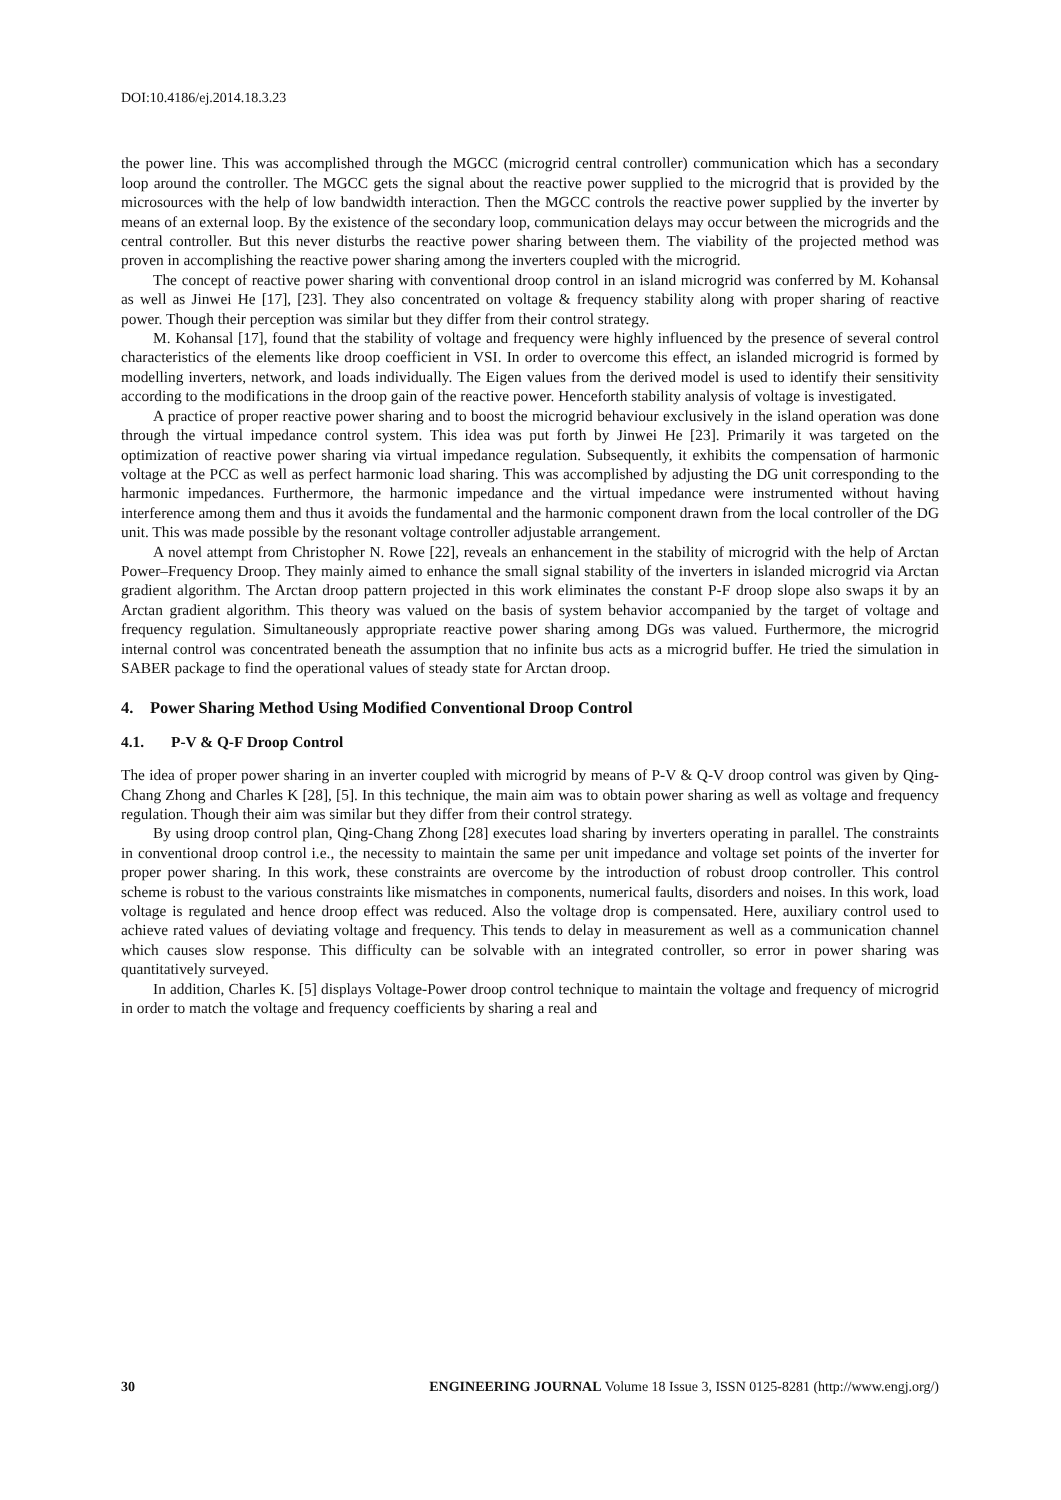DOI:10.4186/ej.2014.18.3.23
the power line. This was accomplished through the MGCC (microgrid central controller) communication which has a secondary loop around the controller. The MGCC gets the signal about the reactive power supplied to the microgrid that is provided by the microsources with the help of low bandwidth interaction. Then the MGCC controls the reactive power supplied by the inverter by means of an external loop. By the existence of the secondary loop, communication delays may occur between the microgrids and the central controller. But this never disturbs the reactive power sharing between them. The viability of the projected method was proven in accomplishing the reactive power sharing among the inverters coupled with the microgrid.
The concept of reactive power sharing with conventional droop control in an island microgrid was conferred by M. Kohansal as well as Jinwei He [17], [23]. They also concentrated on voltage & frequency stability along with proper sharing of reactive power. Though their perception was similar but they differ from their control strategy.
M. Kohansal [17], found that the stability of voltage and frequency were highly influenced by the presence of several control characteristics of the elements like droop coefficient in VSI. In order to overcome this effect, an islanded microgrid is formed by modelling inverters, network, and loads individually. The Eigen values from the derived model is used to identify their sensitivity according to the modifications in the droop gain of the reactive power. Henceforth stability analysis of voltage is investigated.
A practice of proper reactive power sharing and to boost the microgrid behaviour exclusively in the island operation was done through the virtual impedance control system. This idea was put forth by Jinwei He [23]. Primarily it was targeted on the optimization of reactive power sharing via virtual impedance regulation. Subsequently, it exhibits the compensation of harmonic voltage at the PCC as well as perfect harmonic load sharing. This was accomplished by adjusting the DG unit corresponding to the harmonic impedances. Furthermore, the harmonic impedance and the virtual impedance were instrumented without having interference among them and thus it avoids the fundamental and the harmonic component drawn from the local controller of the DG unit. This was made possible by the resonant voltage controller adjustable arrangement.
A novel attempt from Christopher N. Rowe [22], reveals an enhancement in the stability of microgrid with the help of Arctan Power–Frequency Droop. They mainly aimed to enhance the small signal stability of the inverters in islanded microgrid via Arctan gradient algorithm. The Arctan droop pattern projected in this work eliminates the constant P-F droop slope also swaps it by an Arctan gradient algorithm. This theory was valued on the basis of system behavior accompanied by the target of voltage and frequency regulation. Simultaneously appropriate reactive power sharing among DGs was valued. Furthermore, the microgrid internal control was concentrated beneath the assumption that no infinite bus acts as a microgrid buffer. He tried the simulation in SABER package to find the operational values of steady state for Arctan droop.
4. Power Sharing Method Using Modified Conventional Droop Control
4.1. P-V & Q-F Droop Control
The idea of proper power sharing in an inverter coupled with microgrid by means of P-V & Q-V droop control was given by Qing-Chang Zhong and Charles K [28], [5]. In this technique, the main aim was to obtain power sharing as well as voltage and frequency regulation. Though their aim was similar but they differ from their control strategy.
By using droop control plan, Qing-Chang Zhong [28] executes load sharing by inverters operating in parallel. The constraints in conventional droop control i.e., the necessity to maintain the same per unit impedance and voltage set points of the inverter for proper power sharing. In this work, these constraints are overcome by the introduction of robust droop controller. This control scheme is robust to the various constraints like mismatches in components, numerical faults, disorders and noises. In this work, load voltage is regulated and hence droop effect was reduced. Also the voltage drop is compensated. Here, auxiliary control used to achieve rated values of deviating voltage and frequency. This tends to delay in measurement as well as a communication channel which causes slow response. This difficulty can be solvable with an integrated controller, so error in power sharing was quantitatively surveyed.
In addition, Charles K. [5] displays Voltage-Power droop control technique to maintain the voltage and frequency of microgrid in order to match the voltage and frequency coefficients by sharing a real and
30 ENGINEERING JOURNAL Volume 18 Issue 3, ISSN 0125-8281 (http://www.engj.org/)